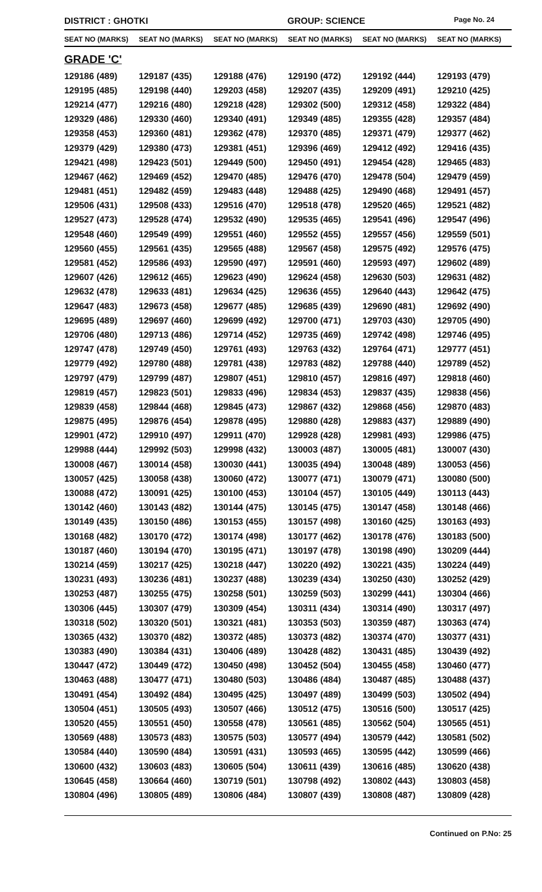DISTRICT : GHOTKI GROUP: SCIENCE Page No. 24
| SEAT NO (MARKS) | SEAT NO (MARKS) | SEAT NO (MARKS) | SEAT NO (MARKS) | SEAT NO (MARKS) | SEAT NO (MARKS) |
| --- | --- | --- | --- | --- | --- |
GRADE 'C'
| 129186 (489) | 129187 (435) | 129188 (476) | 129190 (472) | 129192 (444) | 129193 (479) |
| 129195 (485) | 129198 (440) | 129203 (458) | 129207 (435) | 129209 (491) | 129210 (425) |
| 129214 (477) | 129216 (480) | 129218 (428) | 129302 (500) | 129312 (458) | 129322 (484) |
| 129329 (486) | 129330 (460) | 129340 (491) | 129349 (485) | 129355 (428) | 129357 (484) |
| 129358 (453) | 129360 (481) | 129362 (478) | 129370 (485) | 129371 (479) | 129377 (462) |
| 129379 (429) | 129380 (473) | 129381 (451) | 129396 (469) | 129412 (492) | 129416 (435) |
| 129421 (498) | 129423 (501) | 129449 (500) | 129450 (491) | 129454 (428) | 129465 (483) |
| 129467 (462) | 129469 (452) | 129470 (485) | 129476 (470) | 129478 (504) | 129479 (459) |
| 129481 (451) | 129482 (459) | 129483 (448) | 129488 (425) | 129490 (468) | 129491 (457) |
| 129506 (431) | 129508 (433) | 129516 (470) | 129518 (478) | 129520 (465) | 129521 (482) |
| 129527 (473) | 129528 (474) | 129532 (490) | 129535 (465) | 129541 (496) | 129547 (496) |
| 129548 (460) | 129549 (499) | 129551 (460) | 129552 (455) | 129557 (456) | 129559 (501) |
| 129560 (455) | 129561 (435) | 129565 (488) | 129567 (458) | 129575 (492) | 129576 (475) |
| 129581 (452) | 129586 (493) | 129590 (497) | 129591 (460) | 129593 (497) | 129602 (489) |
| 129607 (426) | 129612 (465) | 129623 (490) | 129624 (458) | 129630 (503) | 129631 (482) |
| 129632 (478) | 129633 (481) | 129634 (425) | 129636 (455) | 129640 (443) | 129642 (475) |
| 129647 (483) | 129673 (458) | 129677 (485) | 129685 (439) | 129690 (481) | 129692 (490) |
| 129695 (489) | 129697 (460) | 129699 (492) | 129700 (471) | 129703 (430) | 129705 (490) |
| 129706 (480) | 129713 (486) | 129714 (452) | 129735 (469) | 129742 (498) | 129746 (495) |
| 129747 (478) | 129749 (450) | 129761 (493) | 129763 (432) | 129764 (471) | 129777 (451) |
| 129779 (492) | 129780 (488) | 129781 (438) | 129783 (482) | 129788 (440) | 129789 (452) |
| 129797 (479) | 129799 (487) | 129807 (451) | 129810 (457) | 129816 (497) | 129818 (460) |
| 129819 (457) | 129823 (501) | 129833 (496) | 129834 (453) | 129837 (435) | 129838 (456) |
| 129839 (458) | 129844 (468) | 129845 (473) | 129867 (432) | 129868 (456) | 129870 (483) |
| 129875 (495) | 129876 (454) | 129878 (495) | 129880 (428) | 129883 (437) | 129889 (490) |
| 129901 (472) | 129910 (497) | 129911 (470) | 129928 (428) | 129981 (493) | 129986 (475) |
| 129988 (444) | 129992 (503) | 129998 (432) | 130003 (487) | 130005 (481) | 130007 (430) |
| 130008 (467) | 130014 (458) | 130030 (441) | 130035 (494) | 130048 (489) | 130053 (456) |
| 130057 (425) | 130058 (438) | 130060 (472) | 130077 (471) | 130079 (471) | 130080 (500) |
| 130088 (472) | 130091 (425) | 130100 (453) | 130104 (457) | 130105 (449) | 130113 (443) |
| 130142 (460) | 130143 (482) | 130144 (475) | 130145 (475) | 130147 (458) | 130148 (466) |
| 130149 (435) | 130150 (486) | 130153 (455) | 130157 (498) | 130160 (425) | 130163 (493) |
| 130168 (482) | 130170 (472) | 130174 (498) | 130177 (462) | 130178 (476) | 130183 (500) |
| 130187 (460) | 130194 (470) | 130195 (471) | 130197 (478) | 130198 (490) | 130209 (444) |
| 130214 (459) | 130217 (425) | 130218 (447) | 130220 (492) | 130221 (435) | 130224 (449) |
| 130231 (493) | 130236 (481) | 130237 (488) | 130239 (434) | 130250 (430) | 130252 (429) |
| 130253 (487) | 130255 (475) | 130258 (501) | 130259 (503) | 130299 (441) | 130304 (466) |
| 130306 (445) | 130307 (479) | 130309 (454) | 130311 (434) | 130314 (490) | 130317 (497) |
| 130318 (502) | 130320 (501) | 130321 (481) | 130353 (503) | 130359 (487) | 130363 (474) |
| 130365 (432) | 130370 (482) | 130372 (485) | 130373 (482) | 130374 (470) | 130377 (431) |
| 130383 (490) | 130384 (431) | 130406 (489) | 130428 (482) | 130431 (485) | 130439 (492) |
| 130447 (472) | 130449 (472) | 130450 (498) | 130452 (504) | 130455 (458) | 130460 (477) |
| 130463 (488) | 130477 (471) | 130480 (503) | 130486 (484) | 130487 (485) | 130488 (437) |
| 130491 (454) | 130492 (484) | 130495 (425) | 130497 (489) | 130499 (503) | 130502 (494) |
| 130504 (451) | 130505 (493) | 130507 (466) | 130512 (475) | 130516 (500) | 130517 (425) |
| 130520 (455) | 130551 (450) | 130558 (478) | 130561 (485) | 130562 (504) | 130565 (451) |
| 130569 (488) | 130573 (483) | 130575 (503) | 130577 (494) | 130579 (442) | 130581 (502) |
| 130584 (440) | 130590 (484) | 130591 (431) | 130593 (465) | 130595 (442) | 130599 (466) |
| 130600 (432) | 130603 (483) | 130605 (504) | 130611 (439) | 130616 (485) | 130620 (438) |
| 130645 (458) | 130664 (460) | 130719 (501) | 130798 (492) | 130802 (443) | 130803 (458) |
| 130804 (496) | 130805 (489) | 130806 (484) | 130807 (439) | 130808 (487) | 130809 (428) |
Continued on P.No: 25